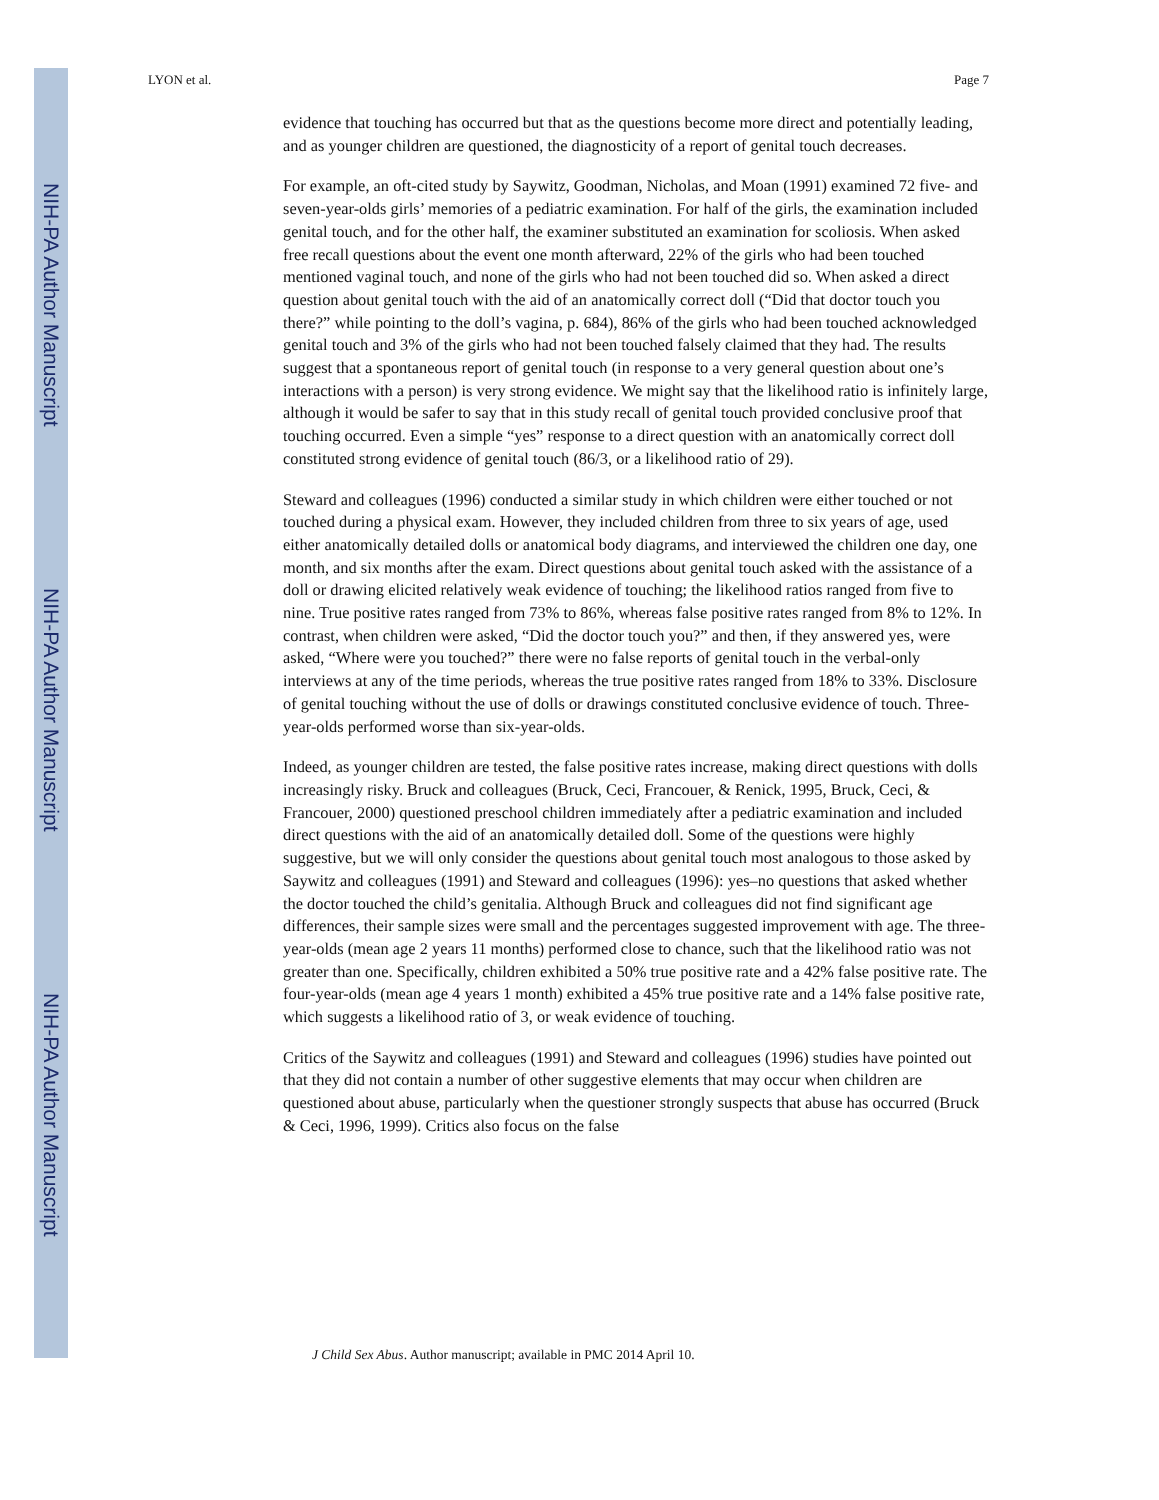NIH-PA Author Manuscript
NIH-PA Author Manuscript
NIH-PA Author Manuscript
LYON et al. Page 7
evidence that touching has occurred but that as the questions become more direct and potentially leading, and as younger children are questioned, the diagnosticity of a report of genital touch decreases.
For example, an oft-cited study by Saywitz, Goodman, Nicholas, and Moan (1991) examined 72 five- and seven-year-olds girls’ memories of a pediatric examination. For half of the girls, the examination included genital touch, and for the other half, the examiner substituted an examination for scoliosis. When asked free recall questions about the event one month afterward, 22% of the girls who had been touched mentioned vaginal touch, and none of the girls who had not been touched did so. When asked a direct question about genital touch with the aid of an anatomically correct doll (“Did that doctor touch you there?” while pointing to the doll’s vagina, p. 684), 86% of the girls who had been touched acknowledged genital touch and 3% of the girls who had not been touched falsely claimed that they had. The results suggest that a spontaneous report of genital touch (in response to a very general question about one’s interactions with a person) is very strong evidence. We might say that the likelihood ratio is infinitely large, although it would be safer to say that in this study recall of genital touch provided conclusive proof that touching occurred. Even a simple “yes” response to a direct question with an anatomically correct doll constituted strong evidence of genital touch (86/3, or a likelihood ratio of 29).
Steward and colleagues (1996) conducted a similar study in which children were either touched or not touched during a physical exam. However, they included children from three to six years of age, used either anatomically detailed dolls or anatomical body diagrams, and interviewed the children one day, one month, and six months after the exam. Direct questions about genital touch asked with the assistance of a doll or drawing elicited relatively weak evidence of touching; the likelihood ratios ranged from five to nine. True positive rates ranged from 73% to 86%, whereas false positive rates ranged from 8% to 12%. In contrast, when children were asked, “Did the doctor touch you?” and then, if they answered yes, were asked, “Where were you touched?” there were no false reports of genital touch in the verbal-only interviews at any of the time periods, whereas the true positive rates ranged from 18% to 33%. Disclosure of genital touching without the use of dolls or drawings constituted conclusive evidence of touch. Three-year-olds performed worse than six-year-olds.
Indeed, as younger children are tested, the false positive rates increase, making direct questions with dolls increasingly risky. Bruck and colleagues (Bruck, Ceci, Francouer, & Renick, 1995, Bruck, Ceci, & Francouer, 2000) questioned preschool children immediately after a pediatric examination and included direct questions with the aid of an anatomically detailed doll. Some of the questions were highly suggestive, but we will only consider the questions about genital touch most analogous to those asked by Saywitz and colleagues (1991) and Steward and colleagues (1996): yes–no questions that asked whether the doctor touched the child’s genitalia. Although Bruck and colleagues did not find significant age differences, their sample sizes were small and the percentages suggested improvement with age. The three-year-olds (mean age 2 years 11 months) performed close to chance, such that the likelihood ratio was not greater than one. Specifically, children exhibited a 50% true positive rate and a 42% false positive rate. The four-year-olds (mean age 4 years 1 month) exhibited a 45% true positive rate and a 14% false positive rate, which suggests a likelihood ratio of 3, or weak evidence of touching.
Critics of the Saywitz and colleagues (1991) and Steward and colleagues (1996) studies have pointed out that they did not contain a number of other suggestive elements that may occur when children are questioned about abuse, particularly when the questioner strongly suspects that abuse has occurred (Bruck & Ceci, 1996, 1999). Critics also focus on the false
J Child Sex Abus. Author manuscript; available in PMC 2014 April 10.